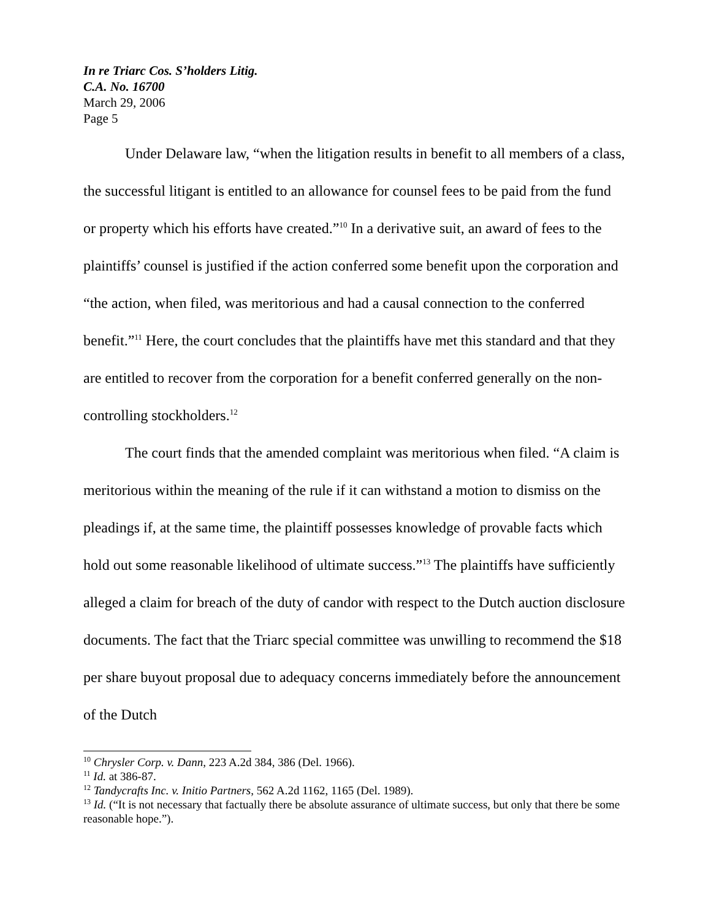In re Triarc Cos. S’holders Litig.
C.A. No. 16700
March 29, 2006
Page 5
Under Delaware law, “when the litigation results in benefit to all members of a class, the successful litigant is entitled to an allowance for counsel fees to be paid from the fund or property which his efforts have created.”<sup>10</sup> In a derivative suit, an award of fees to the plaintiffs’ counsel is justified if the action conferred some benefit upon the corporation and “the action, when filed, was meritorious and had a causal connection to the conferred benefit.”<sup>11</sup> Here, the court concludes that the plaintiffs have met this standard and that they are entitled to recover from the corporation for a benefit conferred generally on the non-controlling stockholders.<sup>12</sup>
The court finds that the amended complaint was meritorious when filed. “A claim is meritorious within the meaning of the rule if it can withstand a motion to dismiss on the pleadings if, at the same time, the plaintiff possesses knowledge of provable facts which hold out some reasonable likelihood of ultimate success.”<sup>13</sup> The plaintiffs have sufficiently alleged a claim for breach of the duty of candor with respect to the Dutch auction disclosure documents. The fact that the Triarc special committee was unwilling to recommend the $18 per share buyout proposal due to adequacy concerns immediately before the announcement of the Dutch
<sup>10</sup> Chrysler Corp. v. Dann, 223 A.2d 384, 386 (Del. 1966).
<sup>11</sup> Id. at 386-87.
<sup>12</sup> Tandycrafts Inc. v. Initio Partners, 562 A.2d 1162, 1165 (Del. 1989).
<sup>13</sup> Id. (“It is not necessary that factually there be absolute assurance of ultimate success, but only that there be some reasonable hope.”).